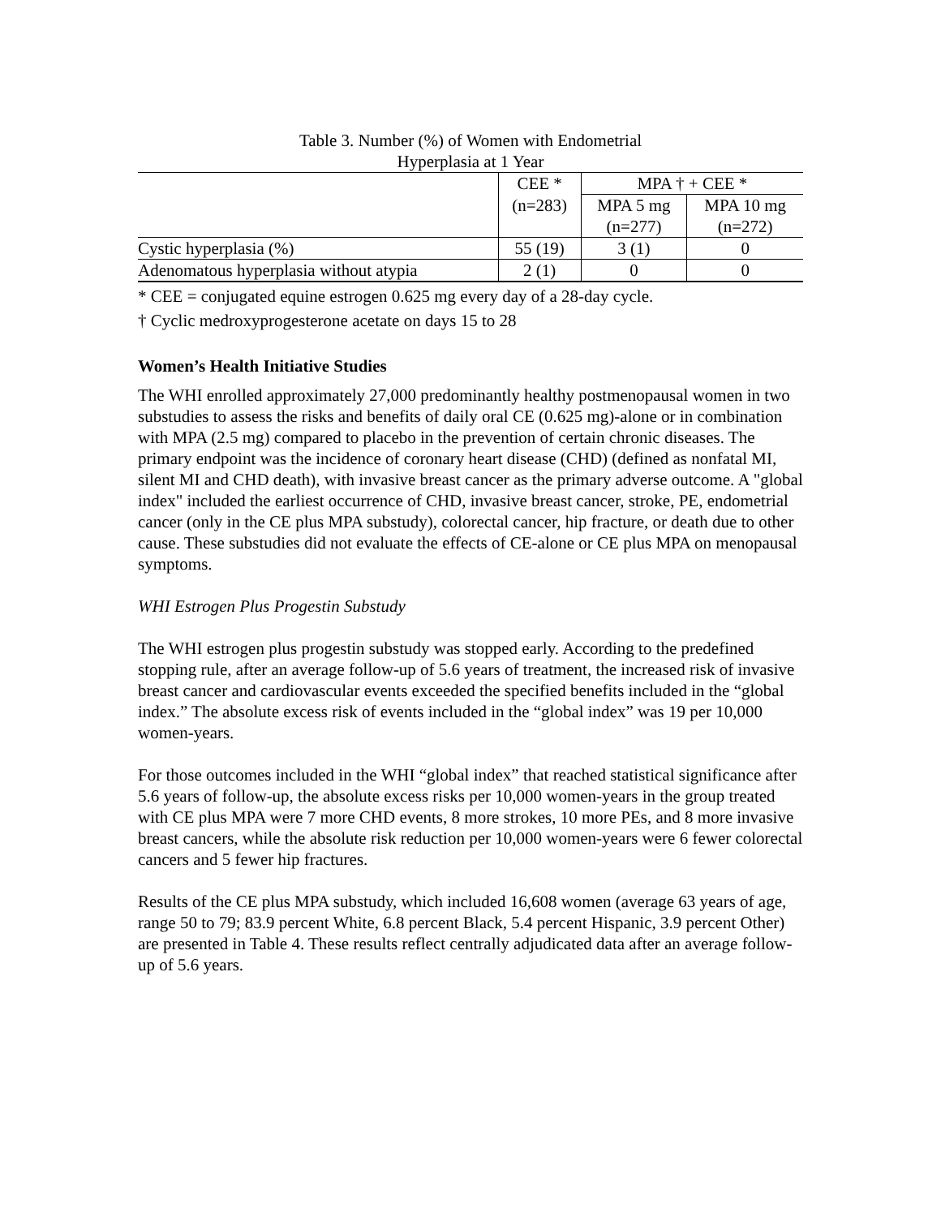Table 3. Number (%) of Women with Endometrial
Hyperplasia at 1 Year
| | CEE * | MPA † + CEE * | |
| | (n=283) | MPA 5 mg (n=277) | MPA 10 mg (n=272) |
| Cystic hyperplasia (%) | 55 (19) | 3 (1) | 0 |
| Adenomatous hyperplasia without atypia | 2 (1) | 0 | 0 |
* CEE = conjugated equine estrogen 0.625 mg every day of a 28-day cycle.
† Cyclic medroxyprogesterone acetate on days 15 to 28
Women’s Health Initiative Studies
The WHI enrolled approximately 27,000 predominantly healthy postmenopausal women in two substudies to assess the risks and benefits of daily oral CE (0.625 mg)-alone or in combination with MPA (2.5 mg) compared to placebo in the prevention of certain chronic diseases. The primary endpoint was the incidence of coronary heart disease (CHD) (defined as nonfatal MI, silent MI and CHD death), with invasive breast cancer as the primary adverse outcome. A "global index" included the earliest occurrence of CHD, invasive breast cancer, stroke, PE, endometrial cancer (only in the CE plus MPA substudy), colorectal cancer, hip fracture, or death due to other cause. These substudies did not evaluate the effects of CE-alone or CE plus MPA on menopausal symptoms.
WHI Estrogen Plus Progestin Substudy
The WHI estrogen plus progestin substudy was stopped early. According to the predefined stopping rule, after an average follow-up of 5.6 years of treatment, the increased risk of invasive breast cancer and cardiovascular events exceeded the specified benefits included in the “global index.” The absolute excess risk of events included in the “global index” was 19 per 10,000 women-years.
For those outcomes included in the WHI “global index” that reached statistical significance after 5.6 years of follow-up, the absolute excess risks per 10,000 women-years in the group treated with CE plus MPA were 7 more CHD events, 8 more strokes, 10 more PEs, and 8 more invasive breast cancers, while the absolute risk reduction per 10,000 women-years were 6 fewer colorectal cancers and 5 fewer hip fractures.
Results of the CE plus MPA substudy, which included 16,608 women (average 63 years of age, range 50 to 79; 83.9 percent White, 6.8 percent Black, 5.4 percent Hispanic, 3.9 percent Other) are presented in Table 4. These results reflect centrally adjudicated data after an average follow-up of 5.6 years.